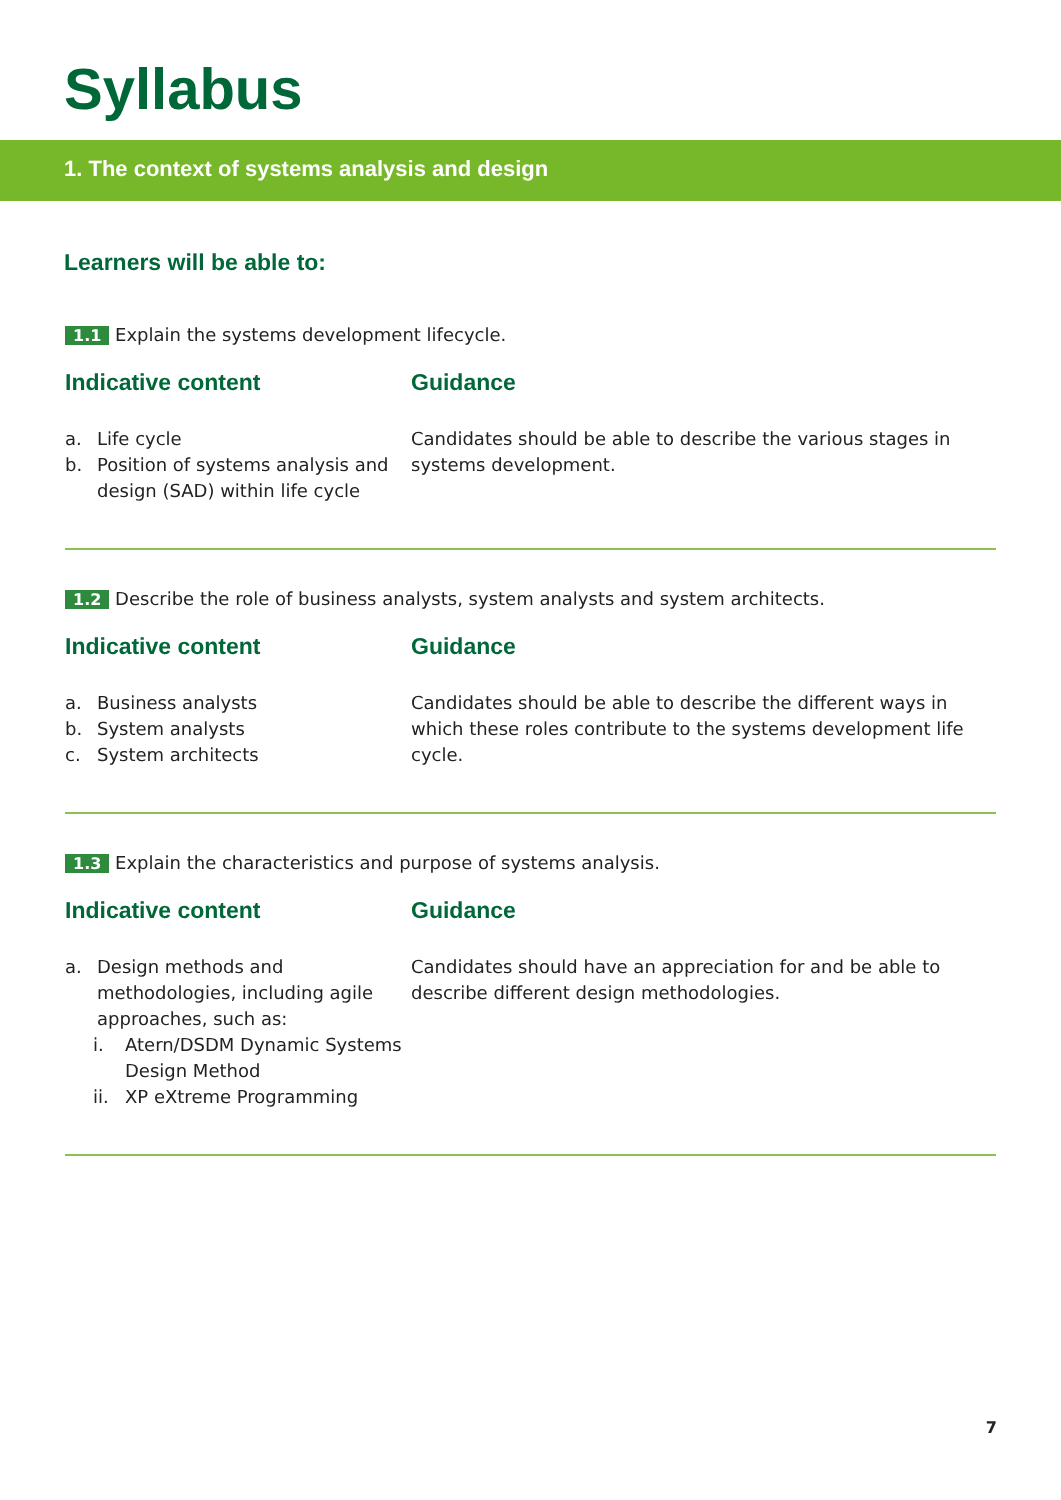Syllabus
1. The context of systems analysis and design
Learners will be able to:
1.1 Explain the systems development lifecycle.
Indicative content
a. Life cycle
b. Position of systems analysis and design (SAD) within life cycle
Guidance
Candidates should be able to describe the various stages in systems development.
1.2 Describe the role of business analysts, system analysts and system architects.
Indicative content
a. Business analysts
b. System analysts
c. System architects
Guidance
Candidates should be able to describe the different ways in which these roles contribute to the systems development life cycle.
1.3 Explain the characteristics and purpose of systems analysis.
Indicative content
a. Design methods and methodologies, including agile approaches, such as:
i. Atern/DSDM Dynamic Systems Design Method
ii. XP eXtreme Programming
Guidance
Candidates should have an appreciation for and be able to describe different design methodologies.
7